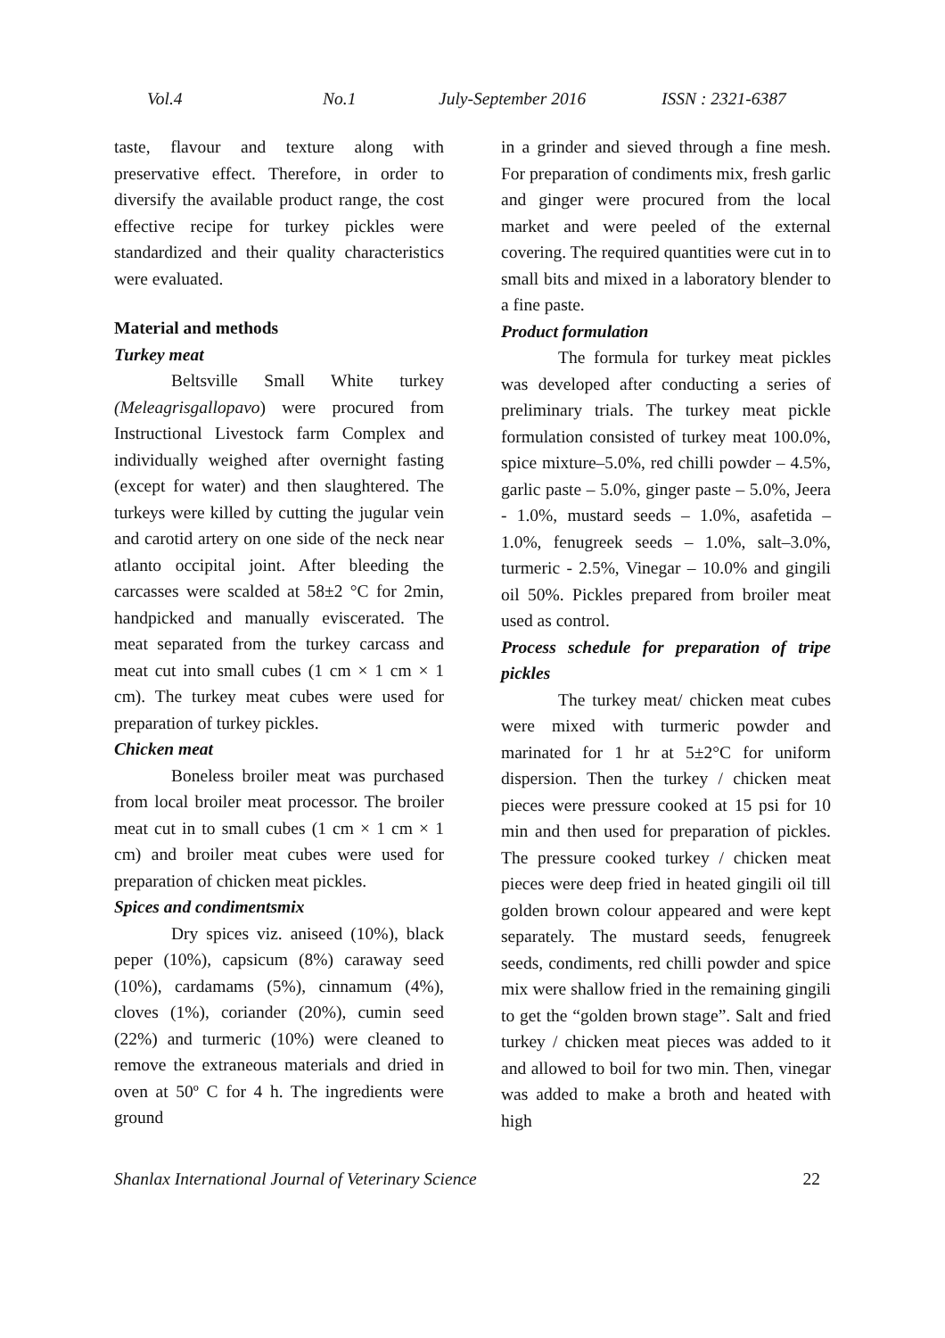Vol.4 No.1 July-September 2016 ISSN : 2321-6387
taste, flavour and texture along with preservative effect. Therefore, in order to diversify the available product range, the cost effective recipe for turkey pickles were standardized and their quality characteristics were evaluated.
Material and methods
Turkey meat
Beltsville Small White turkey (Meleagrisgallopavo) were procured from Instructional Livestock farm Complex and individually weighed after overnight fasting (except for water) and then slaughtered. The turkeys were killed by cutting the jugular vein and carotid artery on one side of the neck near atlanto occipital joint. After bleeding the carcasses were scalded at 58±2 °C for 2min, handpicked and manually eviscerated. The meat separated from the turkey carcass and meat cut into small cubes (1 cm × 1 cm × 1 cm). The turkey meat cubes were used for preparation of turkey pickles.
Chicken meat
Boneless broiler meat was purchased from local broiler meat processor. The broiler meat cut in to small cubes (1 cm × 1 cm × 1 cm) and broiler meat cubes were used for preparation of chicken meat pickles.
Spices and condimentsmix
Dry spices viz. aniseed (10%), black peper (10%), capsicum (8%) caraway seed (10%), cardamams (5%), cinnamum (4%), cloves (1%), coriander (20%), cumin seed (22%) and turmeric (10%) were cleaned to remove the extraneous materials and dried in oven at 50º C for 4 h. The ingredients were ground
in a grinder and sieved through a fine mesh. For preparation of condiments mix, fresh garlic and ginger were procured from the local market and were peeled of the external covering. The required quantities were cut in to small bits and mixed in a laboratory blender to a fine paste.
Product formulation
The formula for turkey meat pickles was developed after conducting a series of preliminary trials. The turkey meat pickle formulation consisted of turkey meat 100.0%, spice mixture–5.0%, red chilli powder – 4.5%, garlic paste – 5.0%, ginger paste – 5.0%, Jeera - 1.0%, mustard seeds – 1.0%, asafetida – 1.0%, fenugreek seeds – 1.0%, salt–3.0%, turmeric - 2.5%, Vinegar – 10.0% and gingili oil 50%. Pickles prepared from broiler meat used as control.
Process schedule for preparation of tripe pickles
The turkey meat/ chicken meat cubes were mixed with turmeric powder and marinated for 1 hr at 5±2°C for uniform dispersion. Then the turkey / chicken meat pieces were pressure cooked at 15 psi for 10 min and then used for preparation of pickles. The pressure cooked turkey / chicken meat pieces were deep fried in heated gingili oil till golden brown colour appeared and were kept separately. The mustard seeds, fenugreek seeds, condiments, red chilli powder and spice mix were shallow fried in the remaining gingili to get the “golden brown stage”. Salt and fried turkey / chicken meat pieces was added to it and allowed to boil for two min. Then, vinegar was added to make a broth and heated with high
Shanlax International Journal of Veterinary Science 22